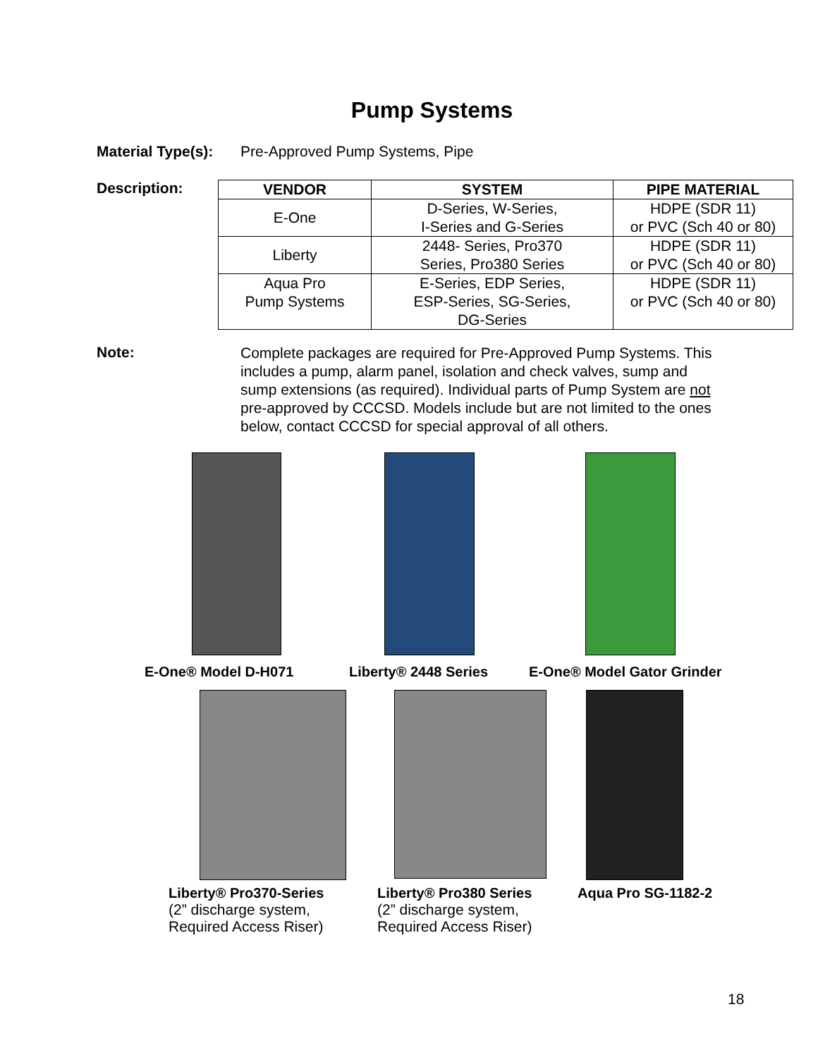Pump Systems
Material Type(s):
Pre-Approved Pump Systems, Pipe
Description:
| VENDOR | SYSTEM | PIPE MATERIAL |
| --- | --- | --- |
| E-One | D-Series, W-Series, I-Series and G-Series | HDPE (SDR 11) or PVC (Sch 40 or 80) |
| Liberty | 2448- Series, Pro370 Series, Pro380 Series | HDPE (SDR 11) or PVC (Sch 40 or 80) |
| Aqua Pro Pump Systems | E-Series, EDP Series, ESP-Series, SG-Series, DG-Series | HDPE (SDR 11) or PVC (Sch 40 or 80) |
Note:
Complete packages are required for Pre-Approved Pump Systems. This includes a pump, alarm panel, isolation and check valves, sump and sump extensions (as required). Individual parts of Pump System are not pre-approved by CCCSD. Models include but are not limited to the ones below, contact CCCSD for special approval of all others.
E-One® Model D-H071 Liberty® 2448 Series E-One® Model Gator Grinder
Liberty® Pro370-Series
(2” discharge system,
Required Access Riser)
Liberty® Pro380 Series
(2” discharge system,
Required Access Riser)
Aqua Pro SG-1182-2
18